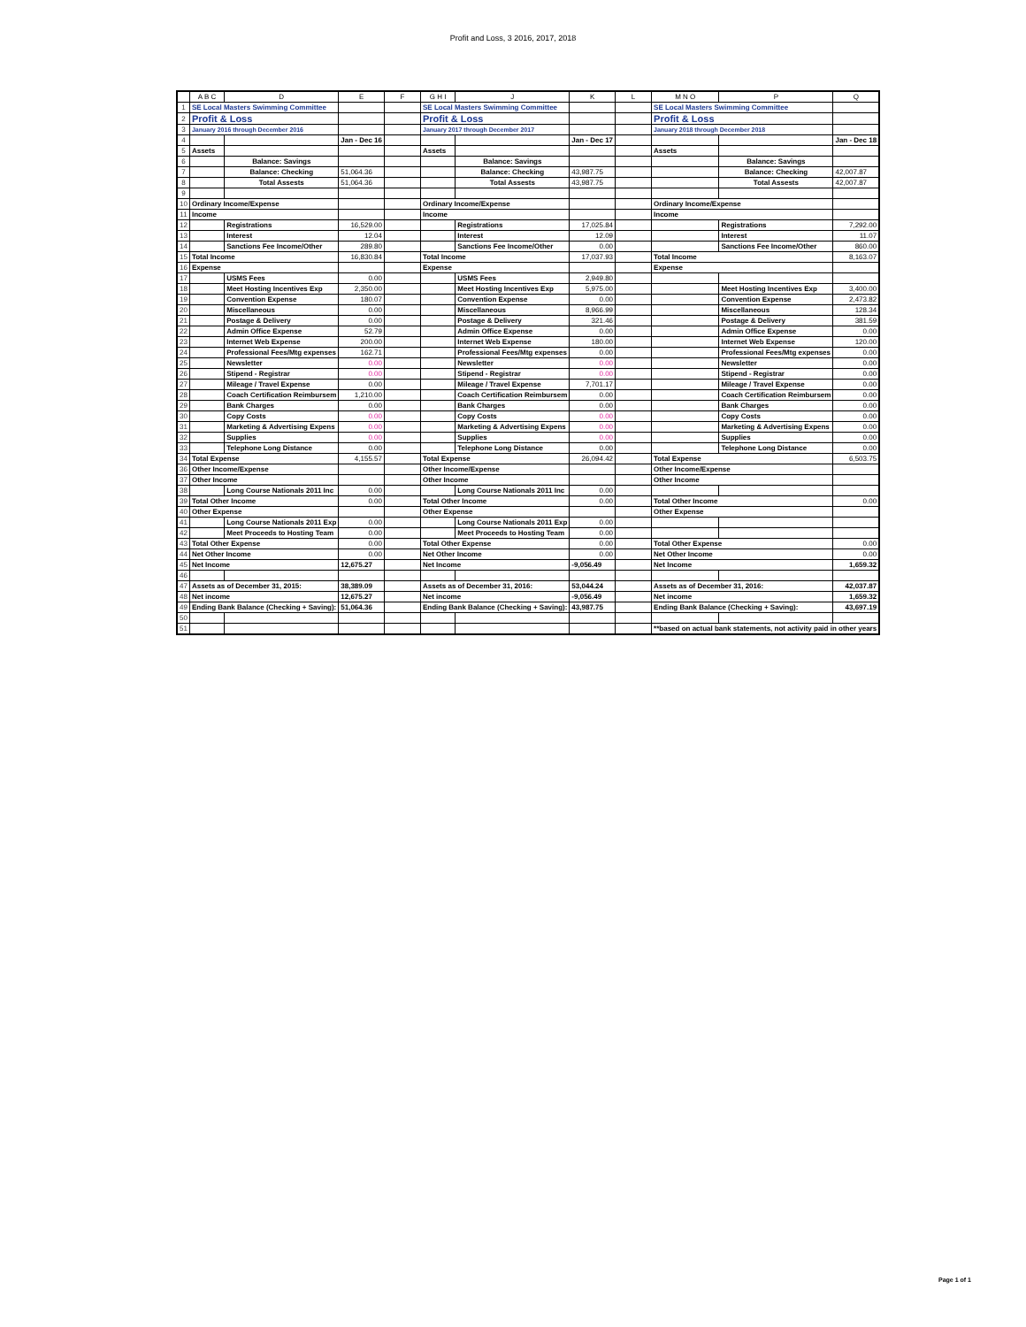Profit and Loss, 3 2016, 2017, 2018
| | A B C | D | E | F | G H I | J | K | L | M N O | P | Q |
| --- | --- | --- | --- | --- | --- | --- | --- | --- | --- | --- | --- |
| 1 | SE Local Masters Swimming Committee | | | | SE Local Masters Swimming Committee | | | | SE Local Masters Swimming Committee | | |
| 2 | Profit & Loss | | | | Profit & Loss | | | | Profit & Loss | | |
| 3 | January 2016 through December 2016 | | | | January 2017 through December 2017 | | | | January 2018 through December 2018 | | |
| 4 | | | Jan - Dec 16 | | | | Jan - Dec 17 | | | | Jan - Dec 18 |
| 5 | Assets | | | | Assets | | | | Assets | | |
| 6 | | Balance: Savings | | | | Balance: Savings | | | | Balance: Savings | |
| 7 | | Balance: Checking | 51,064.36 | | | Balance: Checking | 43,987.75 | | | Balance: Checking | 42,007.87 |
| 8 | | Total Assests | 51,064.36 | | | Total Assests | 43,987.75 | | | Total Assests | 42,007.87 |
| 9 | | | | | | | | | | | |
| 10 | Ordinary Income/Expense | | | | Ordinary Income/Expense | | | | Ordinary Income/Expense | | |
| 11 | Income | | | | Income | | | | Income | | |
| 12 | | Registrations | 16,529.00 | | | Registrations | 17,025.84 | | | Registrations | 7,292.00 |
| 13 | | Interest | 12.04 | | | Interest | 12.09 | | | Interest | 11.07 |
| 14 | | Sanctions Fee Income/Other | 289.80 | | | Sanctions Fee Income/Other | 0.00 | | | Sanctions Fee Income/Other | 860.00 |
| 15 | Total Income | | 16,830.84 | | Total Income | | 17,037.93 | | Total Income | | 8,163.07 |
| 16 | Expense | | | | Expense | | | | Expense | | |
| 17 | | USMS Fees | 0.00 | | | USMS Fees | 2,949.80 | | | | |
| 18 | | Meet Hosting Incentives Exp | 2,350.00 | | | Meet Hosting Incentives Exp | 5,975.00 | | | Meet Hosting Incentives Exp | 3,400.00 |
| 19 | | Convention Expense | 180.07 | | | Convention Expense | 0.00 | | | Convention Expense | 2,473.82 |
| 20 | | Miscellaneous | 0.00 | | | Miscellaneous | 8,966.99 | | | Miscellaneous | 128.34 |
| 21 | | Postage & Delivery | 0.00 | | | Postage & Delivery | 321.46 | | | Postage & Delivery | 381.59 |
| 22 | | Admin Office Expense | 52.79 | | | Admin Office Expense | 0.00 | | | Admin Office Expense | 0.00 |
| 23 | | Internet Web Expense | 200.00 | | | Internet Web Expense | 180.00 | | | Internet Web Expense | 120.00 |
| 24 | | Professional Fees/Mtg expenses | 162.71 | | | Professional Fees/Mtg expenses | 0.00 | | | Professional Fees/Mtg expenses | 0.00 |
| 25 | | Newsletter | 0.00 | | | Newsletter | 0.00 | | | Newsletter | 0.00 |
| 26 | | Stipend - Registrar | 0.00 | | | Stipend - Registrar | 0.00 | | | Stipend - Registrar | 0.00 |
| 27 | | Mileage / Travel Expense | 0.00 | | | Mileage / Travel Expense | 7,701.17 | | | Mileage / Travel Expense | 0.00 |
| 28 | | Coach Certification Reimbursem | 1,210.00 | | | Coach Certification Reimbursem | 0.00 | | | Coach Certification Reimbursem | 0.00 |
| 29 | | Bank Charges | 0.00 | | | Bank Charges | 0.00 | | | Bank Charges | 0.00 |
| 30 | | Copy Costs | 0.00 | | | Copy Costs | 0.00 | | | Copy Costs | 0.00 |
| 31 | | Marketing & Advertising Expens | 0.00 | | | Marketing & Advertising Expens | 0.00 | | | Marketing & Advertising Expens | 0.00 |
| 32 | | Supplies | 0.00 | | | Supplies | 0.00 | | | Supplies | 0.00 |
| 33 | | Telephone Long Distance | 0.00 | | | Telephone Long Distance | 0.00 | | | Telephone Long Distance | 0.00 |
| 34 | Total Expense | | 4,155.57 | | Total Expense | | 26,094.42 | | Total Expense | | 6,503.75 |
| 36 | Other Income/Expense | | | | Other Income/Expense | | | | Other Income/Expense | | |
| 37 | Other Income | | | | Other Income | | | | Other Income | | |
| 38 | | Long Course Nationals 2011 Inc | 0.00 | | | Long Course Nationals 2011 Inc | 0.00 | | | | |
| 39 | Total Other Income | | 0.00 | | Total Other Income | | 0.00 | | Total Other Income | | 0.00 |
| 40 | Other Expense | | | | Other Expense | | | | Other Expense | | |
| 41 | | Long Course Nationals 2011 Exp | 0.00 | | | Long Course Nationals 2011 Exp | 0.00 | | | | |
| 42 | | Meet Proceeds to Hosting Team | 0.00 | | | Meet Proceeds to Hosting Team | 0.00 | | | | |
| 43 | Total Other Expense | | 0.00 | | Total Other Expense | | 0.00 | | Total Other Expense | | 0.00 |
| 44 | Net Other Income | | 0.00 | | Net Other Income | | 0.00 | | Net Other Income | | 0.00 |
| 45 | Net Income | | 12,675.27 | | Net Income | | -9,056.49 | | Net Income | | 1,659.32 |
| 46 | | | | | | | | | | | |
| 47 | Assets as of December 31, 2015: | | 38,389.09 | | Assets as of December 31, 2016: | | 53,044.24 | | Assets as of December 31, 2016: | | 42,037.87 |
| 48 | Net income | | 12,675.27 | | Net income | | -9,056.49 | | Net income | | 1,659.32 |
| 49 | Ending Bank Balance (Checking + Saving): | | 51,064.36 | | Ending Bank Balance (Checking + Saving): | | 43,987.75 | | Ending Bank Balance (Checking + Saving): | | 43,697.19 |
| 50 | | | | | | | | | | | |
| 51 | | | | | | | | | **based on actual bank statements, not activity paid in other years | | |
Page 1 of 1